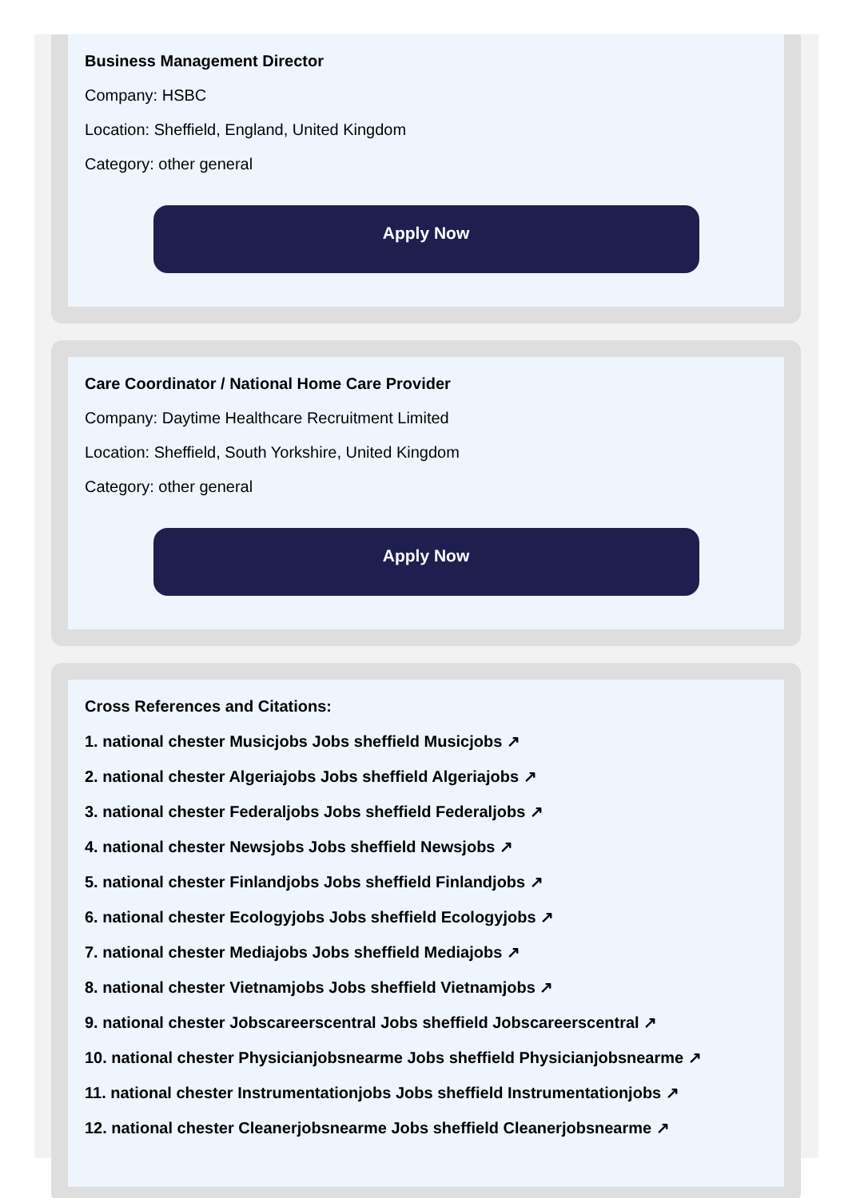Business Management Director
Company: HSBC
Location: Sheffield, England, United Kingdom
Category: other general
Apply Now
Care Coordinator / National Home Care Provider
Company: Daytime Healthcare Recruitment Limited
Location: Sheffield, South Yorkshire, United Kingdom
Category: other general
Apply Now
Cross References and Citations:
1. national chester Musicjobs Jobs sheffield Musicjobs ↗
2. national chester Algeriajobs Jobs sheffield Algeriajobs ↗
3. national chester Federaljobs Jobs sheffield Federaljobs ↗
4. national chester Newsjobs Jobs sheffield Newsjobs ↗
5. national chester Finlandjobs Jobs sheffield Finlandjobs ↗
6. national chester Ecologyjobs Jobs sheffield Ecologyjobs ↗
7. national chester Mediajobs Jobs sheffield Mediajobs ↗
8. national chester Vietnamjobs Jobs sheffield Vietnamjobs ↗
9. national chester Jobscareerscentral Jobs sheffield Jobscareerscentral ↗
10. national chester Physicianjobsnearme Jobs sheffield Physicianjobsnearme ↗
11. national chester Instrumentationjobs Jobs sheffield Instrumentationjobs ↗
12. national chester Cleanerjobsnearme Jobs sheffield Cleanerjobsnearme ↗